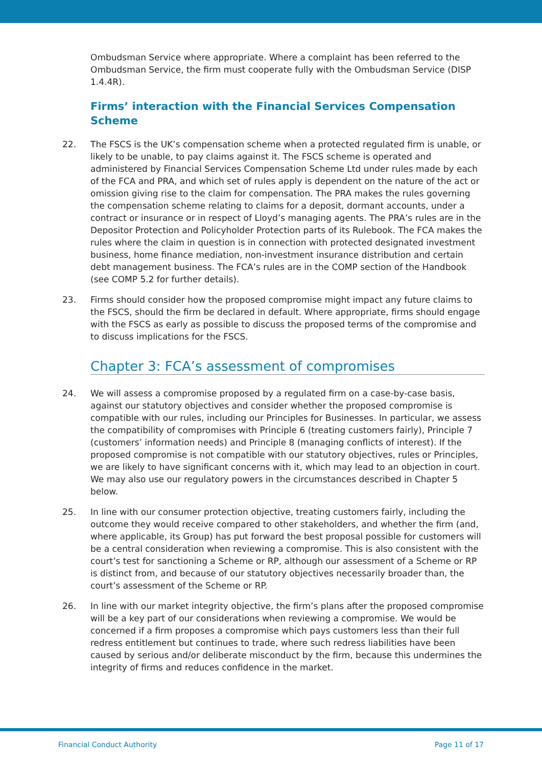Ombudsman Service where appropriate. Where a complaint has been referred to the Ombudsman Service, the firm must cooperate fully with the Ombudsman Service (DISP 1.4.4R).
Firms’ interaction with the Financial Services Compensation Scheme
22. The FSCS is the UK’s compensation scheme when a protected regulated firm is unable, or likely to be unable, to pay claims against it. The FSCS scheme is operated and administered by Financial Services Compensation Scheme Ltd under rules made by each of the FCA and PRA, and which set of rules apply is dependent on the nature of the act or omission giving rise to the claim for compensation. The PRA makes the rules governing the compensation scheme relating to claims for a deposit, dormant accounts, under a contract or insurance or in respect of Lloyd’s managing agents. The PRA’s rules are in the Depositor Protection and Policyholder Protection parts of its Rulebook. The FCA makes the rules where the claim in question is in connection with protected designated investment business, home finance mediation, non-investment insurance distribution and certain debt management business. The FCA’s rules are in the COMP section of the Handbook (see COMP 5.2 for further details).
23. Firms should consider how the proposed compromise might impact any future claims to the FSCS, should the firm be declared in default. Where appropriate, firms should engage with the FSCS as early as possible to discuss the proposed terms of the compromise and to discuss implications for the FSCS.
Chapter 3: FCA’s assessment of compromises
24. We will assess a compromise proposed by a regulated firm on a case-by-case basis, against our statutory objectives and consider whether the proposed compromise is compatible with our rules, including our Principles for Businesses. In particular, we assess the compatibility of compromises with Principle 6 (treating customers fairly), Principle 7 (customers’ information needs) and Principle 8 (managing conflicts of interest). If the proposed compromise is not compatible with our statutory objectives, rules or Principles, we are likely to have significant concerns with it, which may lead to an objection in court. We may also use our regulatory powers in the circumstances described in Chapter 5 below.
25. In line with our consumer protection objective, treating customers fairly, including the outcome they would receive compared to other stakeholders, and whether the firm (and, where applicable, its Group) has put forward the best proposal possible for customers will be a central consideration when reviewing a compromise. This is also consistent with the court’s test for sanctioning a Scheme or RP, although our assessment of a Scheme or RP is distinct from, and because of our statutory objectives necessarily broader than, the court’s assessment of the Scheme or RP.
26. In line with our market integrity objective, the firm’s plans after the proposed compromise will be a key part of our considerations when reviewing a compromise. We would be concerned if a firm proposes a compromise which pays customers less than their full redress entitlement but continues to trade, where such redress liabilities have been caused by serious and/or deliberate misconduct by the firm, because this undermines the integrity of firms and reduces confidence in the market.
Financial Conduct Authority Page 11 of 17